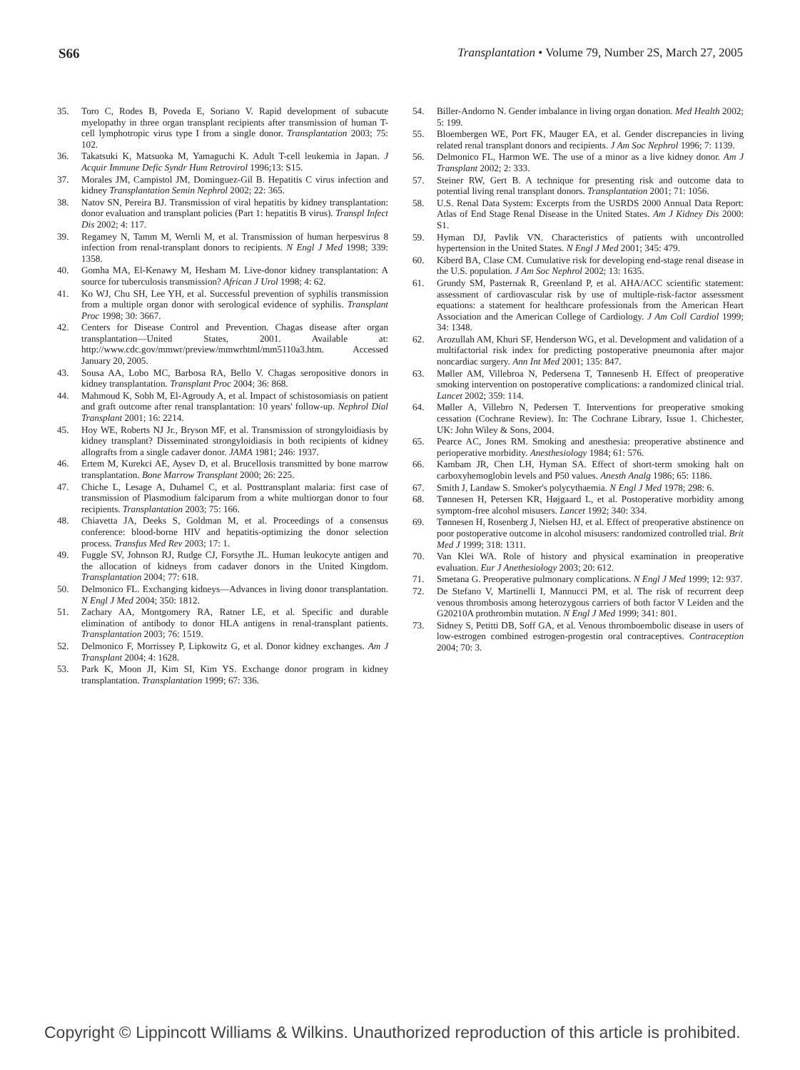S66 Transplantation • Volume 79, Number 2S, March 27, 2005
35. Toro C, Rodes B, Poveda E, Soriano V. Rapid development of subacute myelopathy in three organ transplant recipients after transmission of human T-cell lymphotropic virus type I from a single donor. Transplantation 2003; 75: 102.
36. Takatsuki K, Matsuoka M, Yamaguchi K. Adult T-cell leukemia in Japan. J Acquir Immune Defic Syndr Hum Retrovirol 1996;13: S15.
37. Morales JM, Campistol JM, Dominguez-Gil B. Hepatitis C virus infection and kidney Transplantation Semin Nephrol 2002; 22: 365.
38. Natov SN, Pereira BJ. Transmission of viral hepatitis by kidney transplantation: donor evaluation and transplant policies (Part 1: hepatitis B virus). Transpl Infect Dis 2002; 4: 117.
39. Regamey N, Tamm M, Wernli M, et al. Transmission of human herpesvirus 8 infection from renal-transplant donors to recipients. N Engl J Med 1998; 339: 1358.
40. Gomha MA, El-Kenawy M, Hesham M. Live-donor kidney transplantation: A source for tuberculosis transmission? African J Urol 1998; 4: 62.
41. Ko WJ, Chu SH, Lee YH, et al. Successful prevention of syphilis transmission from a multiple organ donor with serological evidence of syphilis. Transplant Proc 1998; 30: 3667.
42. Centers for Disease Control and Prevention. Chagas disease after organ transplantation—United States, 2001. Available at: http://www.cdc.gov/mmwr/preview/mmwrhtml/mm5110a3.htm. Accessed January 20, 2005.
43. Sousa AA, Lobo MC, Barbosa RA, Bello V. Chagas seropositive donors in kidney transplantation. Transplant Proc 2004; 36: 868.
44. Mahmoud K, Sobh M, El-Agroudy A, et al. Impact of schistosomiasis on patient and graft outcome after renal transplantation: 10 years' follow-up. Nephrol Dial Transplant 2001; 16: 2214.
45. Hoy WE, Roberts NJ Jr., Bryson MF, et al. Transmission of strongyloidiasis by kidney transplant? Disseminated strongyloidiasis in both recipients of kidney allografts from a single cadaver donor. JAMA 1981; 246: 1937.
46. Ertem M, Kurekci AE, Aysev D, et al. Brucellosis transmitted by bone marrow transplantation. Bone Marrow Transplant 2000; 26: 225.
47. Chiche L, Lesage A, Duhamel C, et al. Posttransplant malaria: first case of transmission of Plasmodium falciparum from a white multiorgan donor to four recipients. Transplantation 2003; 75: 166.
48. Chiavetta JA, Deeks S, Goldman M, et al. Proceedings of a consensus conference: blood-borne HIV and hepatitis-optimizing the donor selection process. Transfus Med Rev 2003; 17: 1.
49. Fuggle SV, Johnson RJ, Rudge CJ, Forsythe JL. Human leukocyte antigen and the allocation of kidneys from cadaver donors in the United Kingdom. Transplantation 2004; 77: 618.
50. Delmonico FL. Exchanging kidneys—Advances in living donor transplantation. N Engl J Med 2004; 350: 1812.
51. Zachary AA, Montgomery RA, Ratner LE, et al. Specific and durable elimination of antibody to donor HLA antigens in renal-transplant patients. Transplantation 2003; 76: 1519.
52. Delmonico F, Morrissey P, Lipkowitz G, et al. Donor kidney exchanges. Am J Transplant 2004; 4: 1628.
53. Park K, Moon JI, Kim SI, Kim YS. Exchange donor program in kidney transplantation. Transplantation 1999; 67: 336.
54. Biller-Andorno N. Gender imbalance in living organ donation. Med Health 2002; 5: 199.
55. Bloembergen WE, Port FK, Mauger EA, et al. Gender discrepancies in living related renal transplant donors and recipients. J Am Soc Nephrol 1996; 7: 1139.
56. Delmonico FL, Harmon WE. The use of a minor as a live kidney donor. Am J Transplant 2002; 2: 333.
57. Steiner RW, Gert B. A technique for presenting risk and outcome data to potential living renal transplant donors. Transplantation 2001; 71: 1056.
58. U.S. Renal Data System: Excerpts from the USRDS 2000 Annual Data Report: Atlas of End Stage Renal Disease in the United States. Am J Kidney Dis 2000: S1.
59. Hyman DJ, Pavlik VN. Characteristics of patients with uncontrolled hypertension in the United States. N Engl J Med 2001; 345: 479.
60. Kiberd BA, Clase CM. Cumulative risk for developing end-stage renal disease in the U.S. population. J Am Soc Nephrol 2002; 13: 1635.
61. Grundy SM, Pasternak R, Greenland P, et al. AHA/ACC scientific statement: assessment of cardiovascular risk by use of multiple-risk-factor assessment equations: a statement for healthcare professionals from the American Heart Association and the American College of Cardiology. J Am Coll Cardiol 1999; 34: 1348.
62. Arozullah AM, Khuri SF, Henderson WG, et al. Development and validation of a multifactorial risk index for predicting postoperative pneumonia after major noncardiac surgery. Ann Int Med 2001; 135: 847.
63. Møller AM, Villebroa N, Pedersena T, Tønnesenb H. Effect of preoperative smoking intervention on postoperative complications: a randomized clinical trial. Lancet 2002; 359: 114.
64. Møller A, Villebro N, Pedersen T. Interventions for preoperative smoking cessation (Cochrane Review). In: The Cochrane Library, Issue 1. Chichester, UK: John Wiley & Sons, 2004.
65. Pearce AC, Jones RM. Smoking and anesthesia: preoperative abstinence and perioperative morbidity. Anesthesiology 1984; 61: 576.
66. Kambam JR, Chen LH, Hyman SA. Effect of short-term smoking halt on carboxyhemoglobin levels and P50 values. Anesth Analg 1986; 65: 1186.
67. Smith J, Landaw S. Smoker's polycythaemia. N Engl J Med 1978; 298: 6.
68. Tønnesen H, Petersen KR, Højgaard L, et al. Postoperative morbidity among symptom-free alcohol misusers. Lancet 1992; 340: 334.
69. Tønnesen H, Rosenberg J, Nielsen HJ, et al. Effect of preoperative abstinence on poor postoperative outcome in alcohol misusers: randomized controlled trial. Brit Med J 1999; 318: 1311.
70. Van Klei WA. Role of history and physical examination in preoperative evaluation. Eur J Anethesiology 2003; 20: 612.
71. Smetana G. Preoperative pulmonary complications. N Engl J Med 1999; 12: 937.
72. De Stefano V, Martinelli I, Mannucci PM, et al. The risk of recurrent deep venous thrombosis among heterozygous carriers of both factor V Leiden and the G20210A prothrombin mutation. N Engl J Med 1999; 341: 801.
73. Sidney S, Petitti DB, Soff GA, et al. Venous thromboembolic disease in users of low-estrogen combined estrogen-progestin oral contraceptives. Contraception 2004; 70: 3.
Copyright © Lippincott Williams & Wilkins. Unauthorized reproduction of this article is prohibited.